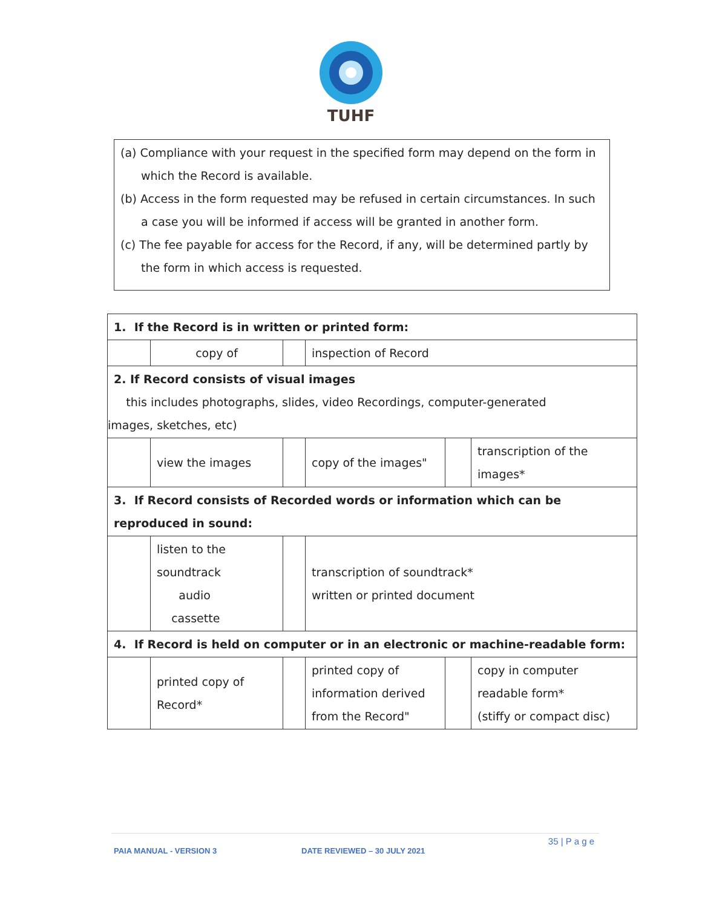TUHF
(a) Compliance with your request in the specified form may depend on the form in which the Record is available.
(b) Access in the form requested may be refused in certain circumstances. In such a case you will be informed if access will be granted in another form.
(c) The fee payable for access for the Record, if any, will be determined partly by the form in which access is requested.
| 1. If the Record is in written or printed form: | | | | | |
| | copy of | | inspection of Record | | |
| 2. If Record consists of visual images this includes photographs, slides, video Recordings, computer-generated images, sketches, etc) | | | | | |
| | view the images | | copy of the images" | | transcription of the images* |
| 3. If Record consists of Recorded words or information which can be reproduced in sound: | | | | | |
| | listen to the soundtrack audio cassette | | transcription of soundtrack* written or printed document | | |
| 4. If Record is held on computer or in an electronic or machine-readable form: | | | | | |
| | printed copy of Record* | | printed copy of information derived from the Record" | | copy in computer readable form* (stiffy or compact disc) |
35 | P a g e
PAIA MANUAL - VERSION 3 DATE REVIEWED – 30 JULY 2021